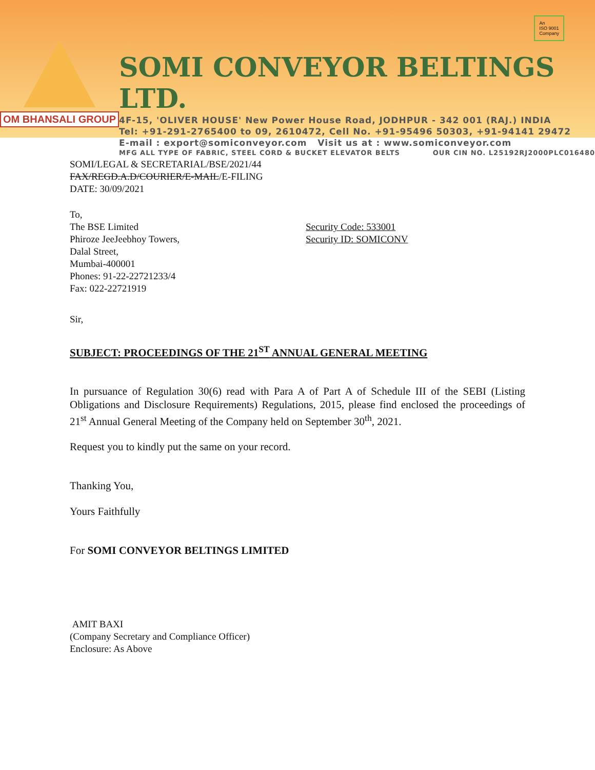OM BHANSALI GROUP
SOMI CONVEYOR BELTINGS LTD.
4F-15, 'OLIVER HOUSE' New Power House Road, JODHPUR - 342 001 (RAJ.) INDIA
Tel: +91-291-2765400 to 09, 2610472, Cell No. +91-95496 50303, +91-94141 29472
E-mail : export@somiconveyor.com Visit us at : www.somiconveyor.com
MFG ALL TYPE OF FABRIC, STEEL CORD & BUCKET ELEVATOR BELTS OUR CIN NO. L25192RJ2000PLC016480
An
ISO 9001
Company
SOMI/LEGAL & SECRETARIAL/BSE/2021/44
FAX/REGD.A.D/COURIER/E-MAIL/E-FILING
DATE: 30/09/2021
To,
The BSE Limited
Phiroze JeeJeebhoy Towers,
Dalal Street,
Mumbai-400001
Phones: 91-22-22721233/4
Fax: 022-22721919
Security Code: 533001
Security ID: SOMICONV
Sir,
SUBJECT: PROCEEDINGS OF THE 21<sup>ST</sup> ANNUAL GENERAL MEETING
In pursuance of Regulation 30(6) read with Para A of Part A of Schedule III of the SEBI (Listing Obligations and Disclosure Requirements) Regulations, 2015, please find enclosed the proceedings of 21<sup>st</sup> Annual General Meeting of the Company held on September 30<sup>th</sup>, 2021.
Request you to kindly put the same on your record.
Thanking You,
Yours Faithfully
For SOMI CONVEYOR BELTINGS LIMITED
AMIT BAXI
(Company Secretary and Compliance Officer)
Enclosure: As Above